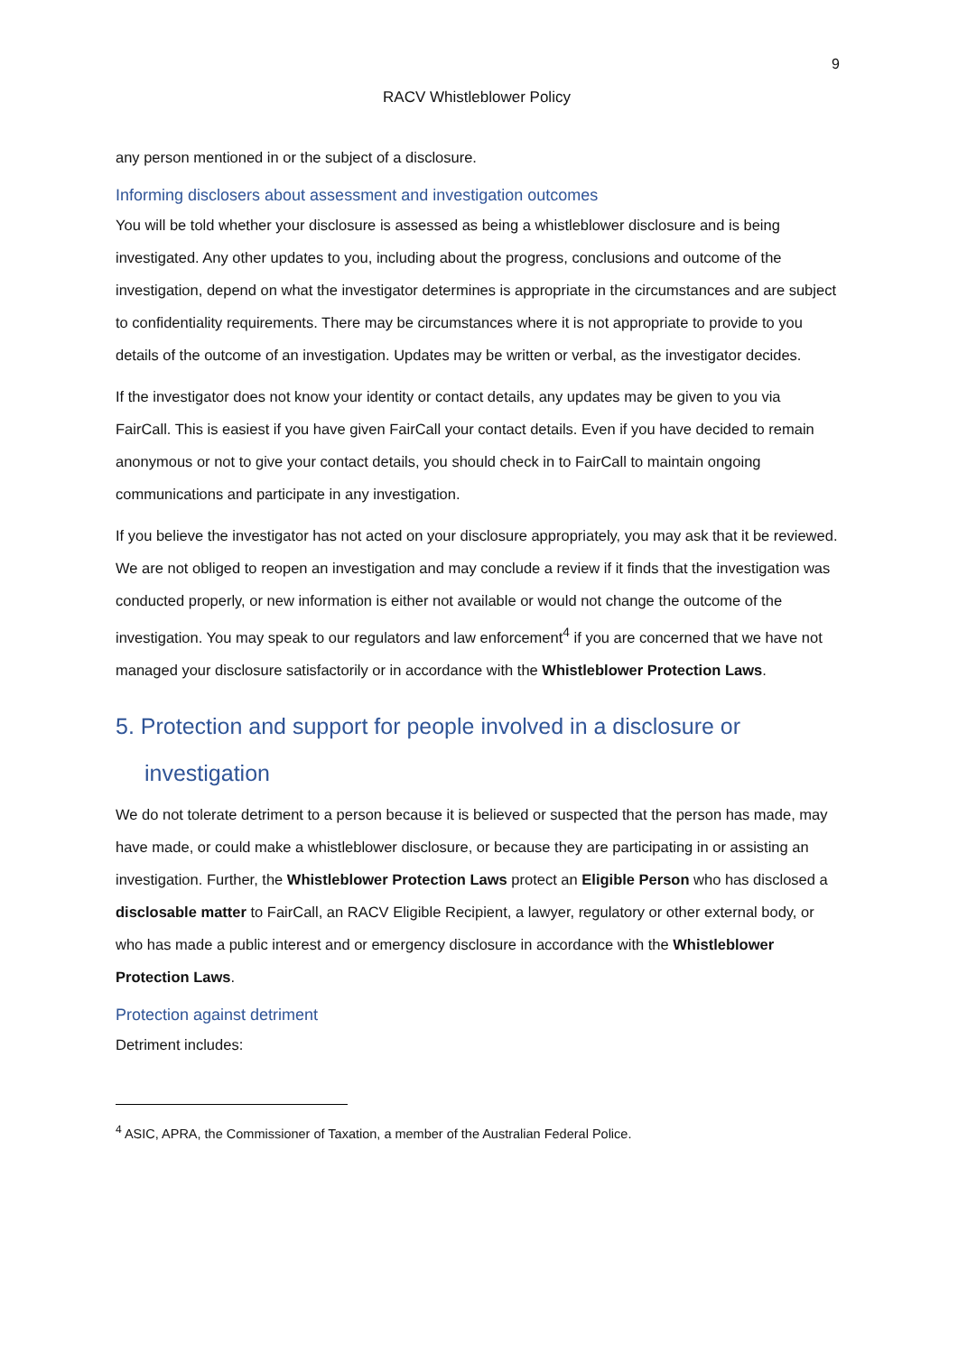9
RACV Whistleblower Policy
any person mentioned in or the subject of a disclosure.
Informing disclosers about assessment and investigation outcomes
You will be told whether your disclosure is assessed as being a whistleblower disclosure and is being investigated. Any other updates to you, including about the progress, conclusions and outcome of the investigation, depend on what the investigator determines is appropriate in the circumstances and are subject to confidentiality requirements. There may be circumstances where it is not appropriate to provide to you details of the outcome of an investigation. Updates may be written or verbal, as the investigator decides.
If the investigator does not know your identity or contact details, any updates may be given to you via FairCall. This is easiest if you have given FairCall your contact details. Even if you have decided to remain anonymous or not to give your contact details, you should check in to FairCall to maintain ongoing communications and participate in any investigation.
If you believe the investigator has not acted on your disclosure appropriately, you may ask that it be reviewed. We are not obliged to reopen an investigation and may conclude a review if it finds that the investigation was conducted properly, or new information is either not available or would not change the outcome of the investigation. You may speak to our regulators and law enforcement<sup>4</sup> if you are concerned that we have not managed your disclosure satisfactorily or in accordance with the Whistleblower Protection Laws.
5. Protection and support for people involved in a disclosure or investigation
We do not tolerate detriment to a person because it is believed or suspected that the person has made, may have made, or could make a whistleblower disclosure, or because they are participating in or assisting an investigation. Further, the Whistleblower Protection Laws protect an Eligible Person who has disclosed a disclosable matter to FairCall, an RACV Eligible Recipient, a lawyer, regulatory or other external body, or who has made a public interest and or emergency disclosure in accordance with the Whistleblower Protection Laws.
Protection against detriment
Detriment includes:
<sup>4</sup> ASIC, APRA, the Commissioner of Taxation, a member of the Australian Federal Police.